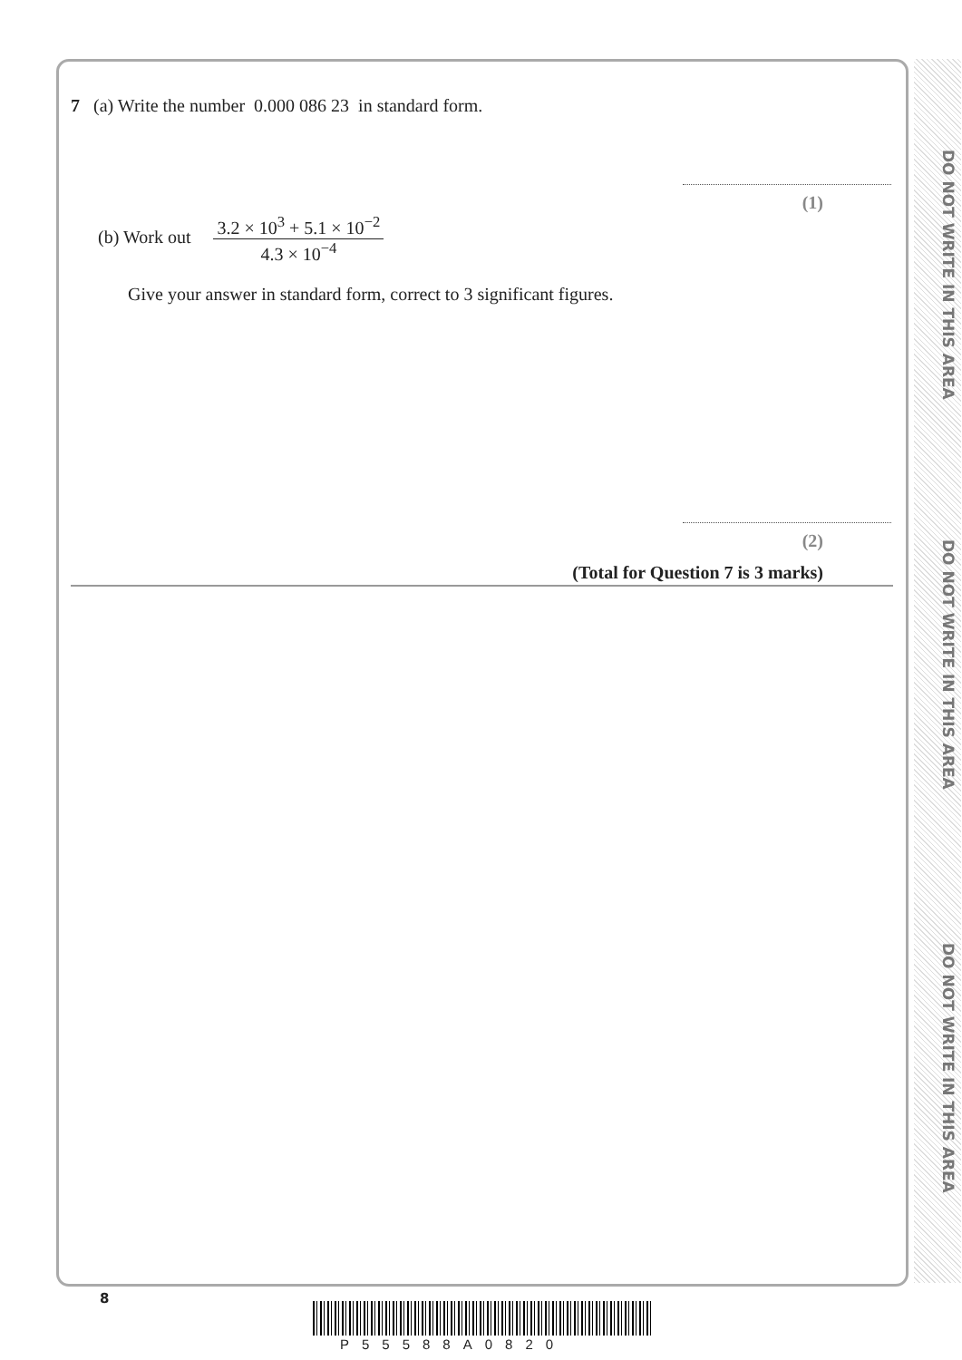DO NOT WRITE IN THIS AREA
DO NOT WRITE IN THIS AREA
DO NOT WRITE IN THIS AREA
7 (a) Write the number 0.000 086 23 in standard form.
(1)
(b) Work out 3.2 × 10<sup>3</sup> + 5.1 × 10<sup>−2</sup> 4.3 × 10<sup>−4</sup>
Give your answer in standard form, correct to 3 significant figures.
(2)
(Total for Question 7 is 3 marks)
8
P55588A0820